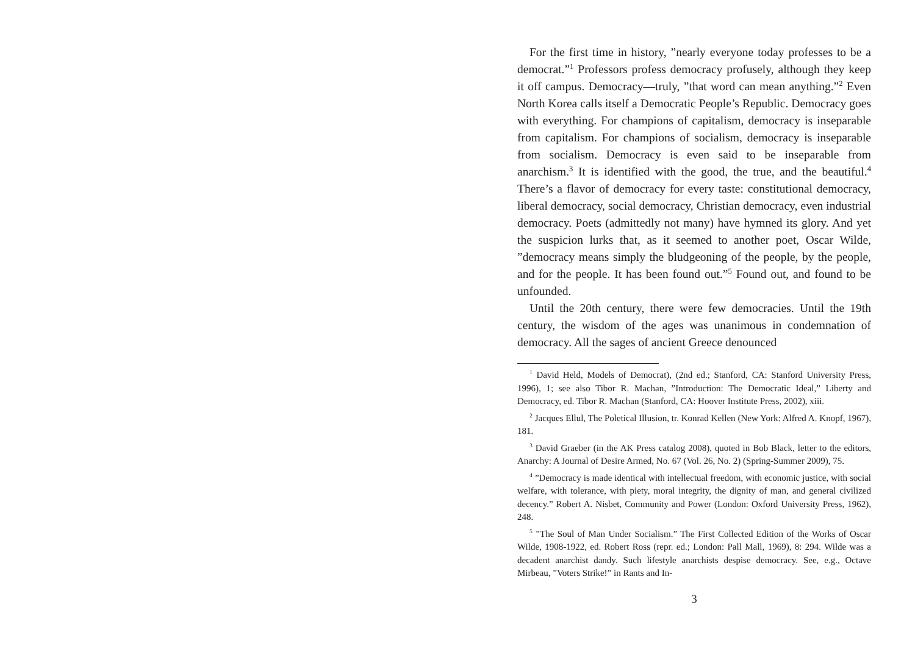For the first time in history, ”nearly everyone today professes to be a democrat.”<sup>1</sup> Professors profess democracy profusely, although they keep it off campus. Democracy—truly, ”that word can mean anything.”<sup>2</sup> Even North Korea calls itself a Democratic People’s Republic. Democracy goes with everything. For champions of capitalism, democracy is inseparable from capitalism. For champions of socialism, democracy is inseparable from socialism. Democracy is even said to be inseparable from anarchism.<sup>3</sup> It is identified with the good, the true, and the beautiful.<sup>4</sup> There’s a flavor of democracy for every taste: constitutional democracy, liberal democracy, social democracy, Christian democracy, even industrial democracy. Poets (admittedly not many) have hymned its glory. And yet the suspicion lurks that, as it seemed to another poet, Oscar Wilde, ”democracy means simply the bludgeoning of the people, by the people, and for the people. It has been found out.”<sup>5</sup> Found out, and found to be unfounded.
Until the 20th century, there were few democracies. Until the 19th century, the wisdom of the ages was unanimous in condemnation of democracy. All the sages of ancient Greece denounced
<sup>1</sup> David Held, Models of Democrat), (2nd ed.; Stanford, CA: Stanford University Press, 1996), 1; see also Tibor R. Machan, ”Introduction: The Democratic Ideal,” Liberty and Democracy, ed. Tibor R. Machan (Stanford, CA: Hoover Institute Press, 2002), xiii.
<sup>2</sup> Jacques Ellul, The Poletical Illusion, tr. Konrad Kellen (New York: Alfred A. Knopf, 1967), 181.
<sup>3</sup> David Graeber (in the AK Press catalog 2008), quoted in Bob Black, letter to the editors, Anarchy: A Journal of Desire Armed, No. 67 (Vol. 26, No. 2) (Spring-Summer 2009), 75.
<sup>4</sup> ”Democracy is made identical with intellectual freedom, with economic justice, with social welfare, with tolerance, with piety, moral integrity, the dignity of man, and general civilized decency.” Robert A. Nisbet, Community and Power (London: Oxford University Press, 1962), 248.
<sup>5</sup> ”The Soul of Man Under Socialism.” The First Collected Edition of the Works of Oscar Wilde, 1908-1922, ed. Robert Ross (repr. ed.; London: Pall Mall, 1969), 8: 294. Wilde was a decadent anarchist dandy. Such lifestyle anarchists despise democracy. See, e.g., Octave Mirbeau, ”Voters Strike!” in Rants and In-
3